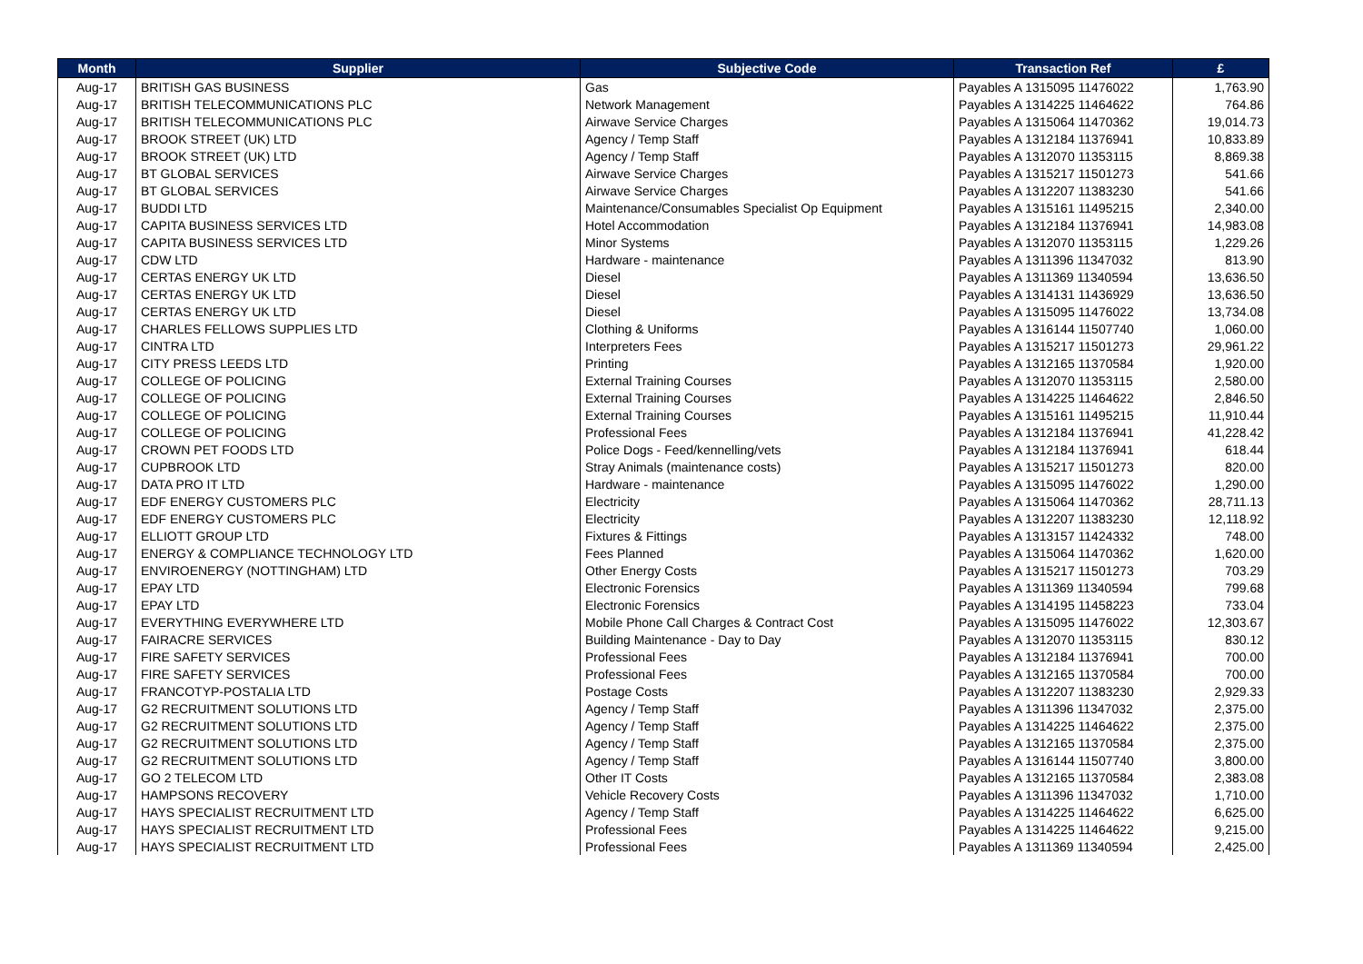| Month | Supplier | Subjective Code | Transaction Ref | £ |
| --- | --- | --- | --- | --- |
| Aug-17 | BRITISH GAS BUSINESS | Gas | Payables A 1315095 11476022 | 1,763.90 |
| Aug-17 | BRITISH TELECOMMUNICATIONS PLC | Network Management | Payables A 1314225 11464622 | 764.86 |
| Aug-17 | BRITISH TELECOMMUNICATIONS PLC | Airwave Service Charges | Payables A 1315064 11470362 | 19,014.73 |
| Aug-17 | BROOK STREET (UK) LTD | Agency / Temp Staff | Payables A 1312184 11376941 | 10,833.89 |
| Aug-17 | BROOK STREET (UK) LTD | Agency / Temp Staff | Payables A 1312070 11353115 | 8,869.38 |
| Aug-17 | BT GLOBAL SERVICES | Airwave Service Charges | Payables A 1315217 11501273 | 541.66 |
| Aug-17 | BT GLOBAL SERVICES | Airwave Service Charges | Payables A 1312207 11383230 | 541.66 |
| Aug-17 | BUDDI LTD | Maintenance/Consumables Specialist Op Equipment | Payables A 1315161 11495215 | 2,340.00 |
| Aug-17 | CAPITA BUSINESS SERVICES LTD | Hotel Accommodation | Payables A 1312184 11376941 | 14,983.08 |
| Aug-17 | CAPITA BUSINESS SERVICES LTD | Minor Systems | Payables A 1312070 11353115 | 1,229.26 |
| Aug-17 | CDW LTD | Hardware - maintenance | Payables A 1311396 11347032 | 813.90 |
| Aug-17 | CERTAS ENERGY UK LTD | Diesel | Payables A 1311369 11340594 | 13,636.50 |
| Aug-17 | CERTAS ENERGY UK LTD | Diesel | Payables A 1314131 11436929 | 13,636.50 |
| Aug-17 | CERTAS ENERGY UK LTD | Diesel | Payables A 1315095 11476022 | 13,734.08 |
| Aug-17 | CHARLES FELLOWS SUPPLIES LTD | Clothing & Uniforms | Payables A 1316144 11507740 | 1,060.00 |
| Aug-17 | CINTRA LTD | Interpreters Fees | Payables A 1315217 11501273 | 29,961.22 |
| Aug-17 | CITY PRESS LEEDS LTD | Printing | Payables A 1312165 11370584 | 1,920.00 |
| Aug-17 | COLLEGE OF POLICING | External Training Courses | Payables A 1312070 11353115 | 2,580.00 |
| Aug-17 | COLLEGE OF POLICING | External Training Courses | Payables A 1314225 11464622 | 2,846.50 |
| Aug-17 | COLLEGE OF POLICING | External Training Courses | Payables A 1315161 11495215 | 11,910.44 |
| Aug-17 | COLLEGE OF POLICING | Professional Fees | Payables A 1312184 11376941 | 41,228.42 |
| Aug-17 | CROWN PET FOODS LTD | Police Dogs - Feed/kennelling/vets | Payables A 1312184 11376941 | 618.44 |
| Aug-17 | CUPBROOK LTD | Stray Animals (maintenance costs) | Payables A 1315217 11501273 | 820.00 |
| Aug-17 | DATA PRO IT LTD | Hardware - maintenance | Payables A 1315095 11476022 | 1,290.00 |
| Aug-17 | EDF ENERGY CUSTOMERS PLC | Electricity | Payables A 1315064 11470362 | 28,711.13 |
| Aug-17 | EDF ENERGY CUSTOMERS PLC | Electricity | Payables A 1312207 11383230 | 12,118.92 |
| Aug-17 | ELLIOTT GROUP LTD | Fixtures & Fittings | Payables A 1313157 11424332 | 748.00 |
| Aug-17 | ENERGY & COMPLIANCE TECHNOLOGY LTD | Fees Planned | Payables A 1315064 11470362 | 1,620.00 |
| Aug-17 | ENVIROENERGY (NOTTINGHAM) LTD | Other Energy Costs | Payables A 1315217 11501273 | 703.29 |
| Aug-17 | EPAY LTD | Electronic Forensics | Payables A 1311369 11340594 | 799.68 |
| Aug-17 | EPAY LTD | Electronic Forensics | Payables A 1314195 11458223 | 733.04 |
| Aug-17 | EVERYTHING EVERYWHERE LTD | Mobile Phone Call Charges & Contract Cost | Payables A 1315095 11476022 | 12,303.67 |
| Aug-17 | FAIRACRE SERVICES | Building Maintenance - Day to Day | Payables A 1312070 11353115 | 830.12 |
| Aug-17 | FIRE SAFETY SERVICES | Professional Fees | Payables A 1312184 11376941 | 700.00 |
| Aug-17 | FIRE SAFETY SERVICES | Professional Fees | Payables A 1312165 11370584 | 700.00 |
| Aug-17 | FRANCOTYP-POSTALIA LTD | Postage Costs | Payables A 1312207 11383230 | 2,929.33 |
| Aug-17 | G2 RECRUITMENT SOLUTIONS LTD | Agency / Temp Staff | Payables A 1311396 11347032 | 2,375.00 |
| Aug-17 | G2 RECRUITMENT SOLUTIONS LTD | Agency / Temp Staff | Payables A 1314225 11464622 | 2,375.00 |
| Aug-17 | G2 RECRUITMENT SOLUTIONS LTD | Agency / Temp Staff | Payables A 1312165 11370584 | 2,375.00 |
| Aug-17 | G2 RECRUITMENT SOLUTIONS LTD | Agency / Temp Staff | Payables A 1316144 11507740 | 3,800.00 |
| Aug-17 | GO 2 TELECOM LTD | Other IT Costs | Payables A 1312165 11370584 | 2,383.08 |
| Aug-17 | HAMPSONS RECOVERY | Vehicle Recovery Costs | Payables A 1311396 11347032 | 1,710.00 |
| Aug-17 | HAYS SPECIALIST RECRUITMENT LTD | Agency / Temp Staff | Payables A 1314225 11464622 | 6,625.00 |
| Aug-17 | HAYS SPECIALIST RECRUITMENT LTD | Professional Fees | Payables A 1314225 11464622 | 9,215.00 |
| Aug-17 | HAYS SPECIALIST RECRUITMENT LTD | Professional Fees | Payables A 1311369 11340594 | 2,425.00 |